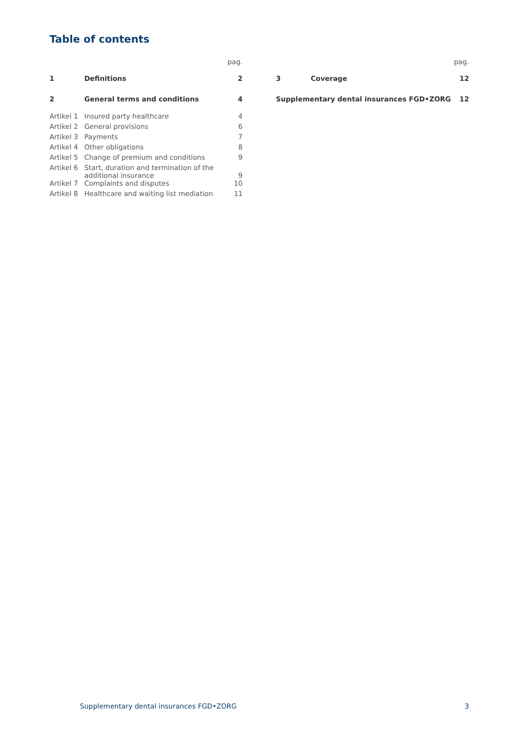Table of contents
| | | pag. |
| 1 | Definitions | 2 |
| 2 | General terms and conditions | 4 |
| Artikel 1 | Insured party healthcare | 4 |
| Artikel 2 | General provisions | 6 |
| Artikel 3 | Payments | 7 |
| Artikel 4 | Other obligations | 8 |
| Artikel 5 | Change of premium and conditions | 9 |
| Artikel 6 | Start, duration and termination of the additional insurance | 9 |
| Artikel 7 | Complaints and disputes | 10 |
| Artikel 8 | Healthcare and waiting list mediation | 11 |
| | | pag. |
| 3 | Coverage | 12 |
| Supplementary dental insurances FGD•ZORG | | 12 |
Supplementary dental insurances FGD•ZORG 3